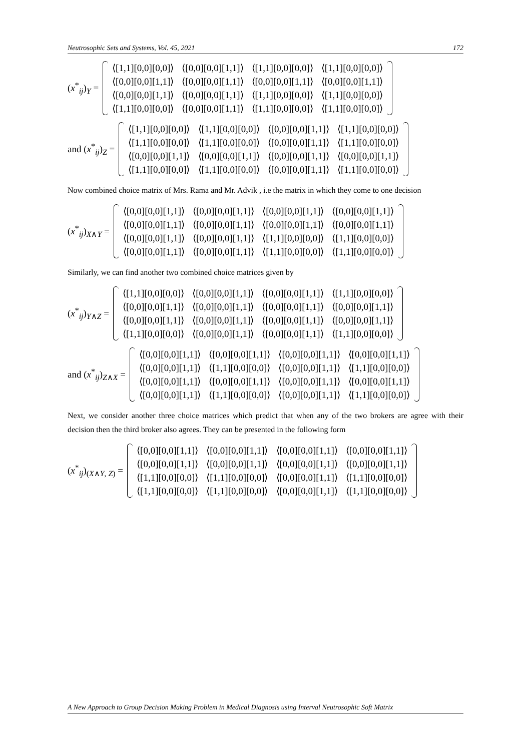Neutrosophic Sets and Systems, Vol. 45, 2021 172
(x<sup>*</sup><sub>ij</sub>)<sub>Y</sub> =
| ⟨[1,1][0,0][0,0]⟩ | ⟨[0,0][0,0][1,1]⟩ | ⟨[1,1][0,0][0,0]⟩ | ⟨[1,1][0,0][0,0]⟩ |
| ⟨[0,0][0,0][1,1]⟩ | ⟨[0,0][0,0][1,1]⟩ | ⟨[0,0][0,0][1,1]⟩ | ⟨[0,0][0,0][1,1]⟩ |
| ⟨[0,0][0,0][1,1]⟩ | ⟨[0,0][0,0][1,1]⟩ | ⟨[1,1][0,0][0,0]⟩ | ⟨[1,1][0,0][0,0]⟩ |
| ⟨[1,1][0,0][0,0]⟩ | ⟨[0,0][0,0][1,1]⟩ | ⟨[1,1][0,0][0,0]⟩ | ⟨[1,1][0,0][0,0]⟩ |
and (x<sup>*</sup><sub>ij</sub>)<sub>Z</sub> =
| ⟨[1,1][0,0][0,0]⟩ | ⟨[1,1][0,0][0,0]⟩ | ⟨[0,0][0,0][1,1]⟩ | ⟨[1,1][0,0][0,0]⟩ |
| ⟨[1,1][0,0][0,0]⟩ | ⟨[1,1][0,0][0,0]⟩ | ⟨[0,0][0,0][1,1]⟩ | ⟨[1,1][0,0][0,0]⟩ |
| ⟨[0,0][0,0][1,1]⟩ | ⟨[0,0][0,0][1,1]⟩ | ⟨[0,0][0,0][1,1]⟩ | ⟨[0,0][0,0][1,1]⟩ |
| ⟨[1,1][0,0][0,0]⟩ | ⟨[1,1][0,0][0,0]⟩ | ⟨[0,0][0,0][1,1]⟩ | ⟨[1,1][0,0][0,0]⟩ |
Now combined choice matrix of Mrs. Rama and Mr. Advik , i.e the matrix in which they come to one decision
(x<sup>*</sup><sub>ij</sub>)<sub>X∧Y</sub> =
| ⟨[0,0][0,0][1,1]⟩ | ⟨[0,0][0,0][1,1]⟩ | ⟨[0,0][0,0][1,1]⟩ | ⟨[0,0][0,0][1,1]⟩ |
| ⟨[0,0][0,0][1,1]⟩ | ⟨[0,0][0,0][1,1]⟩ | ⟨[0,0][0,0][1,1]⟩ | ⟨[0,0][0,0][1,1]⟩ |
| ⟨[0,0][0,0][1,1]⟩ | ⟨[0,0][0,0][1,1]⟩ | ⟨[1,1][0,0][0,0]⟩ | ⟨[1,1][0,0][0,0]⟩ |
| ⟨[0,0][0,0][1,1]⟩ | ⟨[0,0][0,0][1,1]⟩ | ⟨[1,1][0,0][0,0]⟩ | ⟨[1,1][0,0][0,0]⟩ |
Similarly, we can find another two combined choice matrices given by
(x<sup>*</sup><sub>ij</sub>)<sub>Y∧Z</sub> =
| ⟨[1,1][0,0][0,0]⟩ | ⟨[0,0][0,0][1,1]⟩ | ⟨[0,0][0,0][1,1]⟩ | ⟨[1,1][0,0][0,0]⟩ |
| ⟨[0,0][0,0][1,1]⟩ | ⟨[0,0][0,0][1,1]⟩ | ⟨[0,0][0,0][1,1]⟩ | ⟨[0,0][0,0][1,1]⟩ |
| ⟨[0,0][0,0][1,1]⟩ | ⟨[0,0][0,0][1,1]⟩ | ⟨[0,0][0,0][1,1]⟩ | ⟨[0,0][0,0][1,1]⟩ |
| ⟨[1,1][0,0][0,0]⟩ | ⟨[0,0][0,0][1,1]⟩ | ⟨[0,0][0,0][1,1]⟩ | ⟨[1,1][0,0][0,0]⟩ |
and (x<sup>*</sup><sub>ij</sub>)<sub>Z∧X</sub> =
| ⟨[0,0][0,0][1,1]⟩ | ⟨[0,0][0,0][1,1]⟩ | ⟨[0,0][0,0][1,1]⟩ | ⟨[0,0][0,0][1,1]⟩ |
| ⟨[0,0][0,0][1,1]⟩ | ⟨[1,1][0,0][0,0]⟩ | ⟨[0,0][0,0][1,1]⟩ | ⟨[1,1][0,0][0,0]⟩ |
| ⟨[0,0][0,0][1,1]⟩ | ⟨[0,0][0,0][1,1]⟩ | ⟨[0,0][0,0][1,1]⟩ | ⟨[0,0][0,0][1,1]⟩ |
| ⟨[0,0][0,0][1,1]⟩ | ⟨[1,1][0,0][0,0]⟩ | ⟨[0,0][0,0][1,1]⟩ | ⟨[1,1][0,0][0,0]⟩ |
Next, we consider another three choice matrices which predict that when any of the two brokers are agree with their decision then the third broker also agrees. They can be presented in the following form
(x<sup>*</sup><sub>ij</sub>)<sub>(X∧Y, Z)</sub> =
| ⟨[0,0][0,0][1,1]⟩ | ⟨[0,0][0,0][1,1]⟩ | ⟨[0,0][0,0][1,1]⟩ | ⟨[0,0][0,0][1,1]⟩ |
| ⟨[0,0][0,0][1,1]⟩ | ⟨[0,0][0,0][1,1]⟩ | ⟨[0,0][0,0][1,1]⟩ | ⟨[0,0][0,0][1,1]⟩ |
| ⟨[1,1][0,0][0,0]⟩ | ⟨[1,1][0,0][0,0]⟩ | ⟨[0,0][0,0][1,1]⟩ | ⟨[1,1][0,0][0,0]⟩ |
| ⟨[1,1][0,0][0,0]⟩ | ⟨[1,1][0,0][0,0]⟩ | ⟨[0,0][0,0][1,1]⟩ | ⟨[1,1][0,0][0,0]⟩ |
A New Approach to Group Decision Making Problem in Medical Diagnosis using Interval Neutrosophic Soft Matrix